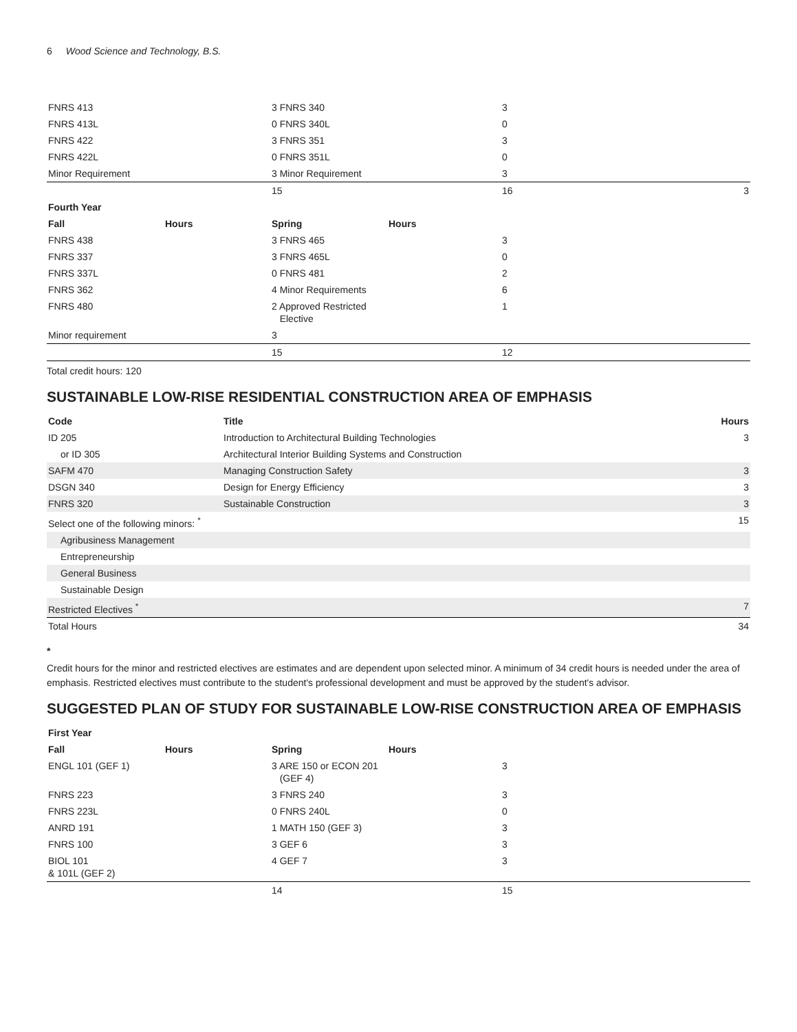6 Wood Science and Technology, B.S.
| FNRS 413 | | 3 FNRS 340 | | 3 | |
| FNRS 413L | | 0 FNRS 340L | | 0 | |
| FNRS 422 | | 3 FNRS 351 | | 3 | |
| FNRS 422L | | 0 FNRS 351L | | 0 | |
| Minor Requirement | | 3 Minor Requirement | | 3 | |
| | | 15 | | 16 | 3 |
| Fourth Year | | | | | |
| Fall | Hours | Spring | Hours | | |
| FNRS 438 | | 3 FNRS 465 | | 3 | |
| FNRS 337 | | 3 FNRS 465L | | 0 | |
| FNRS 337L | | 0 FNRS 481 | | 2 | |
| FNRS 362 | | 4 Minor Requirements | | 6 | |
| FNRS 480 | | 2 Approved Restricted Elective | | 1 | |
| Minor requirement | | 3 | | | |
| | | 15 | | 12 | |
Total credit hours: 120
SUSTAINABLE LOW-RISE RESIDENTIAL CONSTRUCTION AREA OF EMPHASIS
| Code | Title | Hours |
| --- | --- | --- |
| ID 205 | Introduction to Architectural Building Technologies | 3 |
| or ID 305 | Architectural Interior Building Systems and Construction | |
| SAFM 470 | Managing Construction Safety | 3 |
| DSGN 340 | Design for Energy Efficiency | 3 |
| FNRS 320 | Sustainable Construction | 3 |
| Select one of the following minors: <sup>*</sup> | | 15 |
| Agribusiness Management | | |
| Entrepreneurship | | |
| General Business | | |
| Sustainable Design | | |
| Restricted Electives <sup>*</sup> | | 7 |
| Total Hours | | 34 |
*
Credit hours for the minor and restricted electives are estimates and are dependent upon selected minor. A minimum of 34 credit hours is needed under the area of emphasis. Restricted electives must contribute to the student's professional development and must be approved by the student's advisor.
SUGGESTED PLAN OF STUDY FOR SUSTAINABLE LOW-RISE CONSTRUCTION AREA OF EMPHASIS
| First Year | | | | | |
| --- | --- | --- | --- | --- | --- |
| Fall | Hours | Spring | Hours | | |
| ENGL 101 (GEF 1) | | 3 ARE 150 or ECON 201 (GEF 4) | | 3 | |
| FNRS 223 | | 3 FNRS 240 | | 3 | |
| FNRS 223L | | 0 FNRS 240L | | 0 | |
| ANRD 191 | | 1 MATH 150 (GEF 3) | | 3 | |
| FNRS 100 | | 3 GEF 6 | | 3 | |
| BIOL 101 & 101L (GEF 2) | | 4 GEF 7 | | 3 | |
| | | 14 | | 15 | |